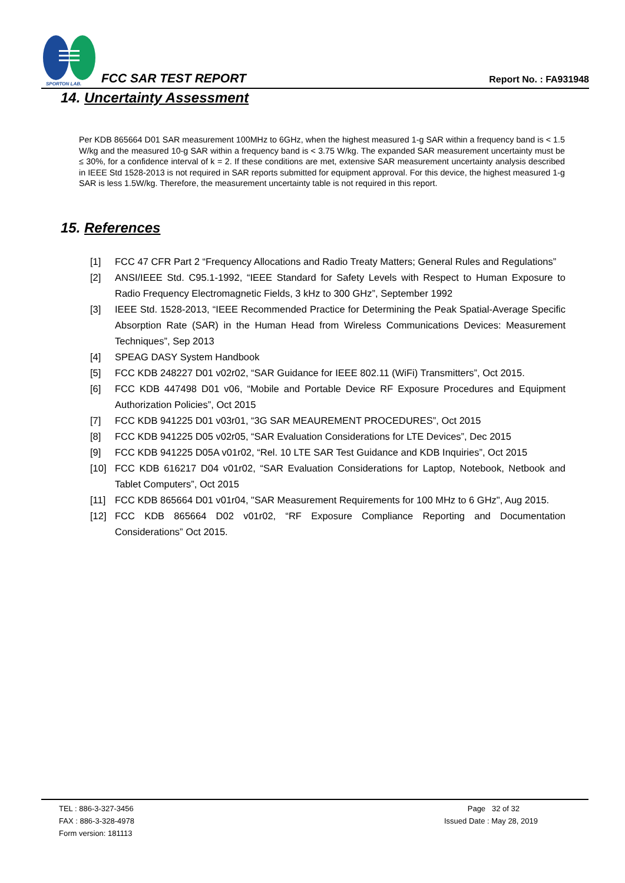SPORTON LAB.
FCC SAR TEST REPORT Report No. : FA931948
14. Uncertainty Assessment
Per KDB 865664 D01 SAR measurement 100MHz to 6GHz, when the highest measured 1-g SAR within a frequency band is < 1.5 W/kg and the measured 10-g SAR within a frequency band is < 3.75 W/kg. The expanded SAR measurement uncertainty must be ≤ 30%, for a confidence interval of k = 2. If these conditions are met, extensive SAR measurement uncertainty analysis described in IEEE Std 1528-2013 is not required in SAR reports submitted for equipment approval. For this device, the highest measured 1-g SAR is less 1.5W/kg. Therefore, the measurement uncertainty table is not required in this report.
15. References
[1] FCC 47 CFR Part 2 “Frequency Allocations and Radio Treaty Matters; General Rules and Regulations”
[2] ANSI/IEEE Std. C95.1-1992, “IEEE Standard for Safety Levels with Respect to Human Exposure to Radio Frequency Electromagnetic Fields, 3 kHz to 300 GHz”, September 1992
[3] IEEE Std. 1528-2013, “IEEE Recommended Practice for Determining the Peak Spatial-Average Specific Absorption Rate (SAR) in the Human Head from Wireless Communications Devices: Measurement Techniques”, Sep 2013
[4] SPEAG DASY System Handbook
[5] FCC KDB 248227 D01 v02r02, “SAR Guidance for IEEE 802.11 (WiFi) Transmitters”, Oct 2015.
[6] FCC KDB 447498 D01 v06, “Mobile and Portable Device RF Exposure Procedures and Equipment Authorization Policies”, Oct 2015
[7] FCC KDB 941225 D01 v03r01, “3G SAR MEAUREMENT PROCEDURES”, Oct 2015
[8] FCC KDB 941225 D05 v02r05, “SAR Evaluation Considerations for LTE Devices”, Dec 2015
[9] FCC KDB 941225 D05A v01r02, “Rel. 10 LTE SAR Test Guidance and KDB Inquiries”, Oct 2015
[10] FCC KDB 616217 D04 v01r02, “SAR Evaluation Considerations for Laptop, Notebook, Netbook and Tablet Computers”, Oct 2015
[11] FCC KDB 865664 D01 v01r04, "SAR Measurement Requirements for 100 MHz to 6 GHz", Aug 2015.
[12] FCC KDB 865664 D02 v01r02, “RF Exposure Compliance Reporting and Documentation Considerations” Oct 2015.
TEL : 886-3-327-3456
FAX : 886-3-328-4978
Form version: 181113
Page 32 of 32
Issued Date : May 28, 2019